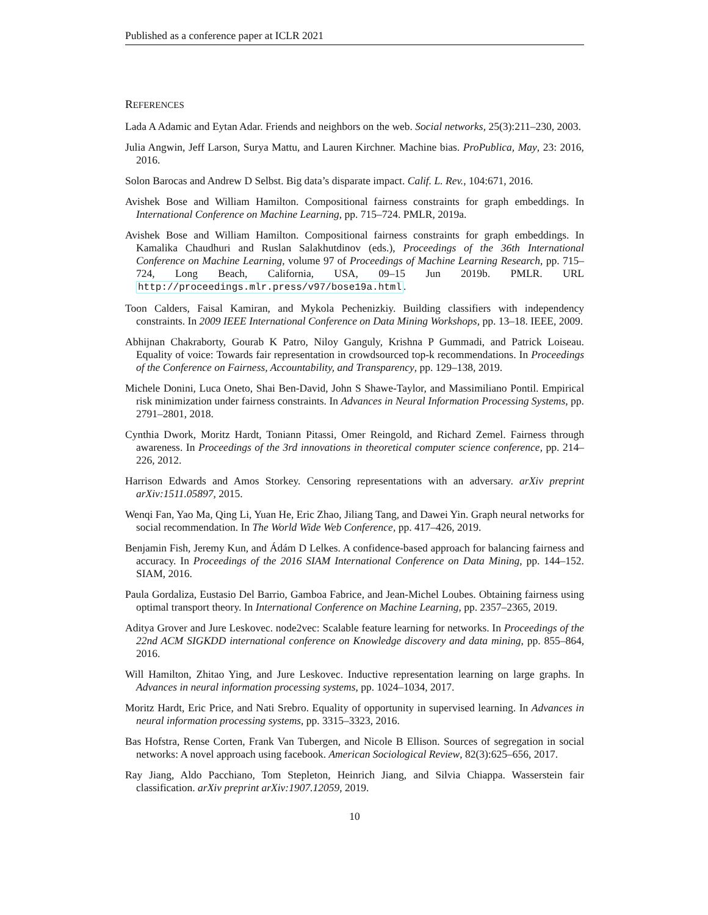Published as a conference paper at ICLR 2021
REFERENCES
Lada A Adamic and Eytan Adar. Friends and neighbors on the web. Social networks, 25(3):211–230, 2003.
Julia Angwin, Jeff Larson, Surya Mattu, and Lauren Kirchner. Machine bias. ProPublica, May, 23: 2016, 2016.
Solon Barocas and Andrew D Selbst. Big data’s disparate impact. Calif. L. Rev., 104:671, 2016.
Avishek Bose and William Hamilton. Compositional fairness constraints for graph embeddings. In International Conference on Machine Learning, pp. 715–724. PMLR, 2019a.
Avishek Bose and William Hamilton. Compositional fairness constraints for graph embeddings. In Kamalika Chaudhuri and Ruslan Salakhutdinov (eds.), Proceedings of the 36th International Conference on Machine Learning, volume 97 of Proceedings of Machine Learning Research, pp. 715–724, Long Beach, California, USA, 09–15 Jun 2019b. PMLR. URL http://proceedings.mlr.press/v97/bose19a.html.
Toon Calders, Faisal Kamiran, and Mykola Pechenizkiy. Building classifiers with independency constraints. In 2009 IEEE International Conference on Data Mining Workshops, pp. 13–18. IEEE, 2009.
Abhijnan Chakraborty, Gourab K Patro, Niloy Ganguly, Krishna P Gummadi, and Patrick Loiseau. Equality of voice: Towards fair representation in crowdsourced top-k recommendations. In Proceedings of the Conference on Fairness, Accountability, and Transparency, pp. 129–138, 2019.
Michele Donini, Luca Oneto, Shai Ben-David, John S Shawe-Taylor, and Massimiliano Pontil. Empirical risk minimization under fairness constraints. In Advances in Neural Information Processing Systems, pp. 2791–2801, 2018.
Cynthia Dwork, Moritz Hardt, Toniann Pitassi, Omer Reingold, and Richard Zemel. Fairness through awareness. In Proceedings of the 3rd innovations in theoretical computer science conference, pp. 214–226, 2012.
Harrison Edwards and Amos Storkey. Censoring representations with an adversary. arXiv preprint arXiv:1511.05897, 2015.
Wenqi Fan, Yao Ma, Qing Li, Yuan He, Eric Zhao, Jiliang Tang, and Dawei Yin. Graph neural networks for social recommendation. In The World Wide Web Conference, pp. 417–426, 2019.
Benjamin Fish, Jeremy Kun, and Ádám D Lelkes. A confidence-based approach for balancing fairness and accuracy. In Proceedings of the 2016 SIAM International Conference on Data Mining, pp. 144–152. SIAM, 2016.
Paula Gordaliza, Eustasio Del Barrio, Gamboa Fabrice, and Jean-Michel Loubes. Obtaining fairness using optimal transport theory. In International Conference on Machine Learning, pp. 2357–2365, 2019.
Aditya Grover and Jure Leskovec. node2vec: Scalable feature learning for networks. In Proceedings of the 22nd ACM SIGKDD international conference on Knowledge discovery and data mining, pp. 855–864, 2016.
Will Hamilton, Zhitao Ying, and Jure Leskovec. Inductive representation learning on large graphs. In Advances in neural information processing systems, pp. 1024–1034, 2017.
Moritz Hardt, Eric Price, and Nati Srebro. Equality of opportunity in supervised learning. In Advances in neural information processing systems, pp. 3315–3323, 2016.
Bas Hofstra, Rense Corten, Frank Van Tubergen, and Nicole B Ellison. Sources of segregation in social networks: A novel approach using facebook. American Sociological Review, 82(3):625–656, 2017.
Ray Jiang, Aldo Pacchiano, Tom Stepleton, Heinrich Jiang, and Silvia Chiappa. Wasserstein fair classification. arXiv preprint arXiv:1907.12059, 2019.
10